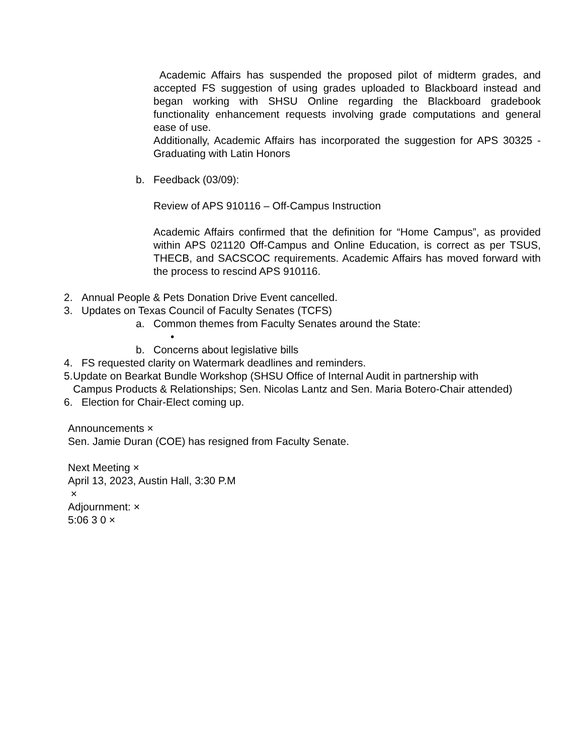Academic Affairs has suspended the proposed pilot of midterm grades, and accepted FS suggestion of using grades uploaded to Blackboard instead and began working with SHSU Online regarding the Blackboard gradebook functionality enhancement requests involving grade computations and general ease of use.
Additionally, Academic Affairs has incorporated the suggestion for APS 30325 - Graduating with Latin Honors
b. Feedback (03/09):
Review of APS 910116 – Off-Campus Instruction
Academic Affairs confirmed that the definition for “Home Campus”, as provided within APS 021120 Off-Campus and Online Education, is correct as per TSUS, THECB, and SACSCOC requirements. Academic Affairs has moved forward with the process to rescind APS 910116.
2. Annual People & Pets Donation Drive Event cancelled.
3. Updates on Texas Council of Faculty Senates (TCFS)
a. Common themes from Faculty Senates around the State:
•
b. Concerns about legislative bills
4. FS requested clarity on Watermark deadlines and reminders.
5. Update on Bearkat Bundle Workshop (SHSU Office of Internal Audit in partnership with Campus Products & Relationships; Sen. Nicolas Lantz and Sen. Maria Botero-Chair attended)
6. Election for Chair-Elect coming up.
Announcements ×
Sen. Jamie Duran (COE) has resigned from Faculty Senate.
Next Meeting ×
April 13, 2023, Austin Hall, 3:30 P.M
×
Adjournment: ×
5:06 3 0 ×